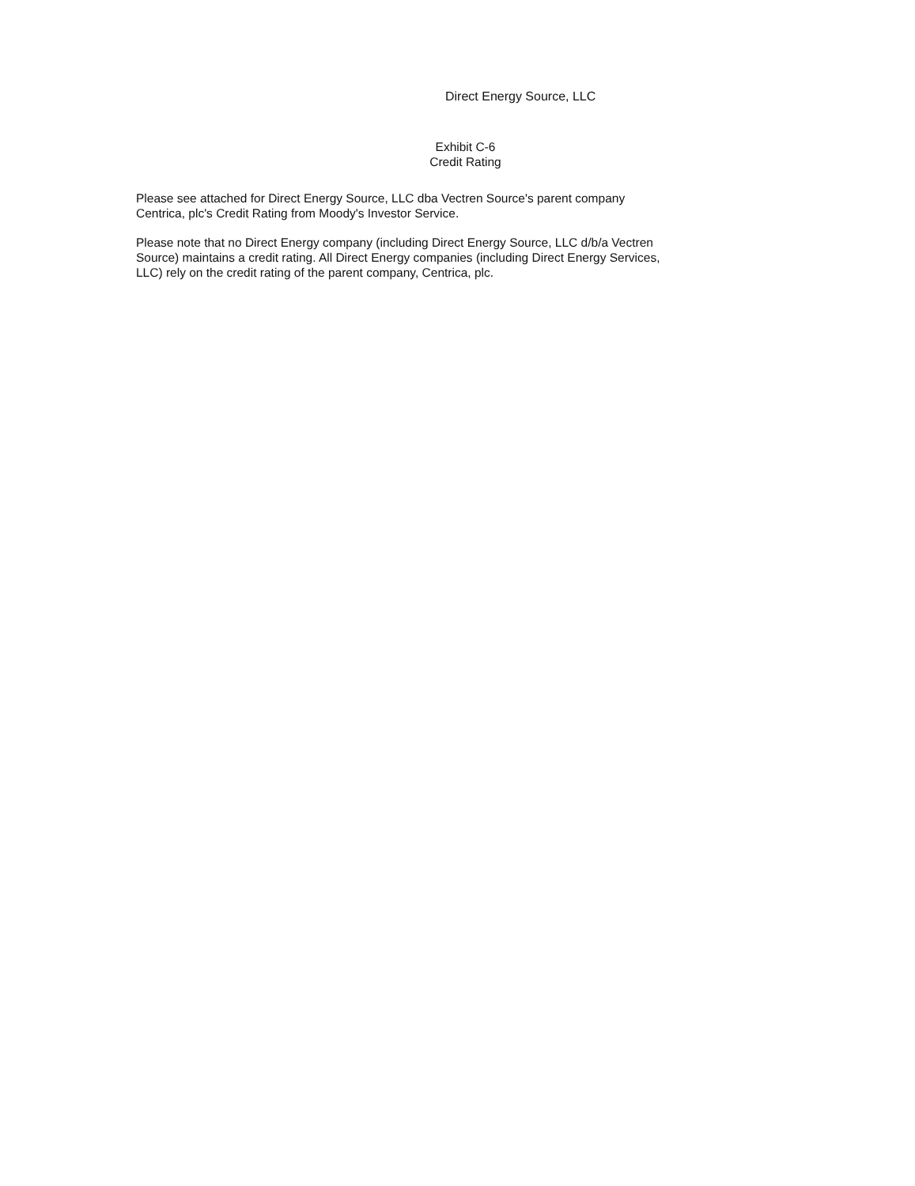Direct Energy Source, LLC
Exhibit C-6
Credit Rating
Please see attached for Direct Energy Source, LLC dba Vectren Source's parent company
Centrica, plc's Credit Rating from Moody's Investor Service.
Please note that no Direct Energy company (including Direct Energy Source, LLC d/b/a Vectren
Source) maintains a credit rating. All Direct Energy companies (including Direct Energy Services,
LLC) rely on the credit rating of the parent company, Centrica, plc.